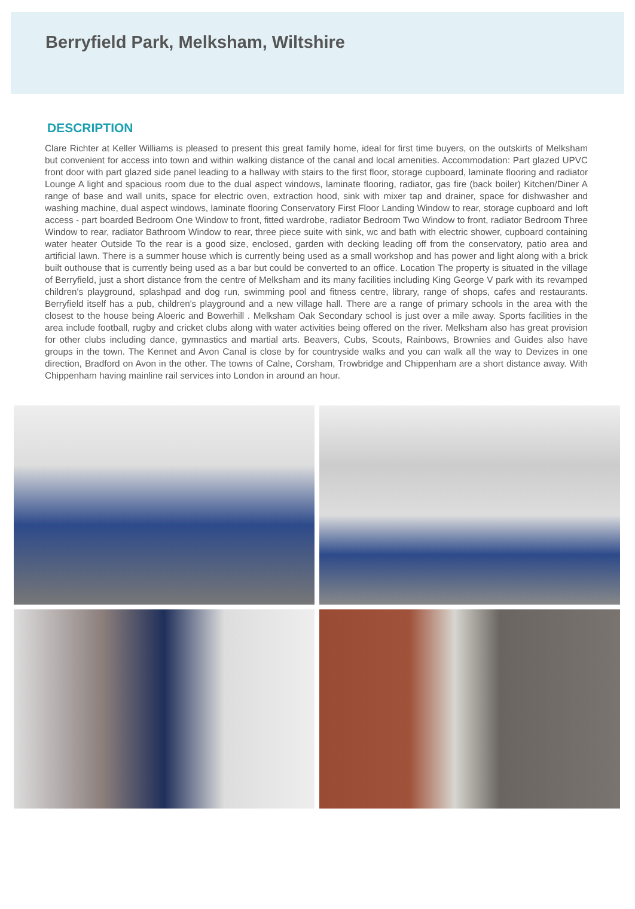Berryfield Park, Melksham, Wiltshire
DESCRIPTION
Clare Richter at Keller Williams is pleased to present this great family home, ideal for first time buyers, on the outskirts of Melksham but convenient for access into town and within walking distance of the canal and local amenities. Accommodation: Part glazed UPVC front door with part glazed side panel leading to a hallway with stairs to the first floor, storage cupboard, laminate flooring and radiator Lounge A light and spacious room due to the dual aspect windows, laminate flooring, radiator, gas fire (back boiler) Kitchen/Diner A range of base and wall units, space for electric oven, extraction hood, sink with mixer tap and drainer, space for dishwasher and washing machine, dual aspect windows, laminate flooring Conservatory First Floor Landing Window to rear, storage cupboard and loft access - part boarded Bedroom One Window to front, fitted wardrobe, radiator Bedroom Two Window to front, radiator Bedroom Three Window to rear, radiator Bathroom Window to rear, three piece suite with sink, wc and bath with electric shower, cupboard containing water heater Outside To the rear is a good size, enclosed, garden with decking leading off from the conservatory, patio area and artificial lawn. There is a summer house which is currently being used as a small workshop and has power and light along with a brick built outhouse that is currently being used as a bar but could be converted to an office. Location The property is situated in the village of Berryfield, just a short distance from the centre of Melksham and its many facilities including King George V park with its revamped children's playground, splashpad and dog run, swimming pool and fitness centre, library, range of shops, cafes and restaurants. Berryfield itself has a pub, children's playground and a new village hall. There are a range of primary schools in the area with the closest to the house being Aloeric and Bowerhill . Melksham Oak Secondary school is just over a mile away. Sports facilities in the area include football, rugby and cricket clubs along with water activities being offered on the river. Melksham also has great provision for other clubs including dance, gymnastics and martial arts. Beavers, Cubs, Scouts, Rainbows, Brownies and Guides also have groups in the town. The Kennet and Avon Canal is close by for countryside walks and you can walk all the way to Devizes in one direction, Bradford on Avon in the other. The towns of Calne, Corsham, Trowbridge and Chippenham are a short distance away. With Chippenham having mainline rail services into London in around an hour.